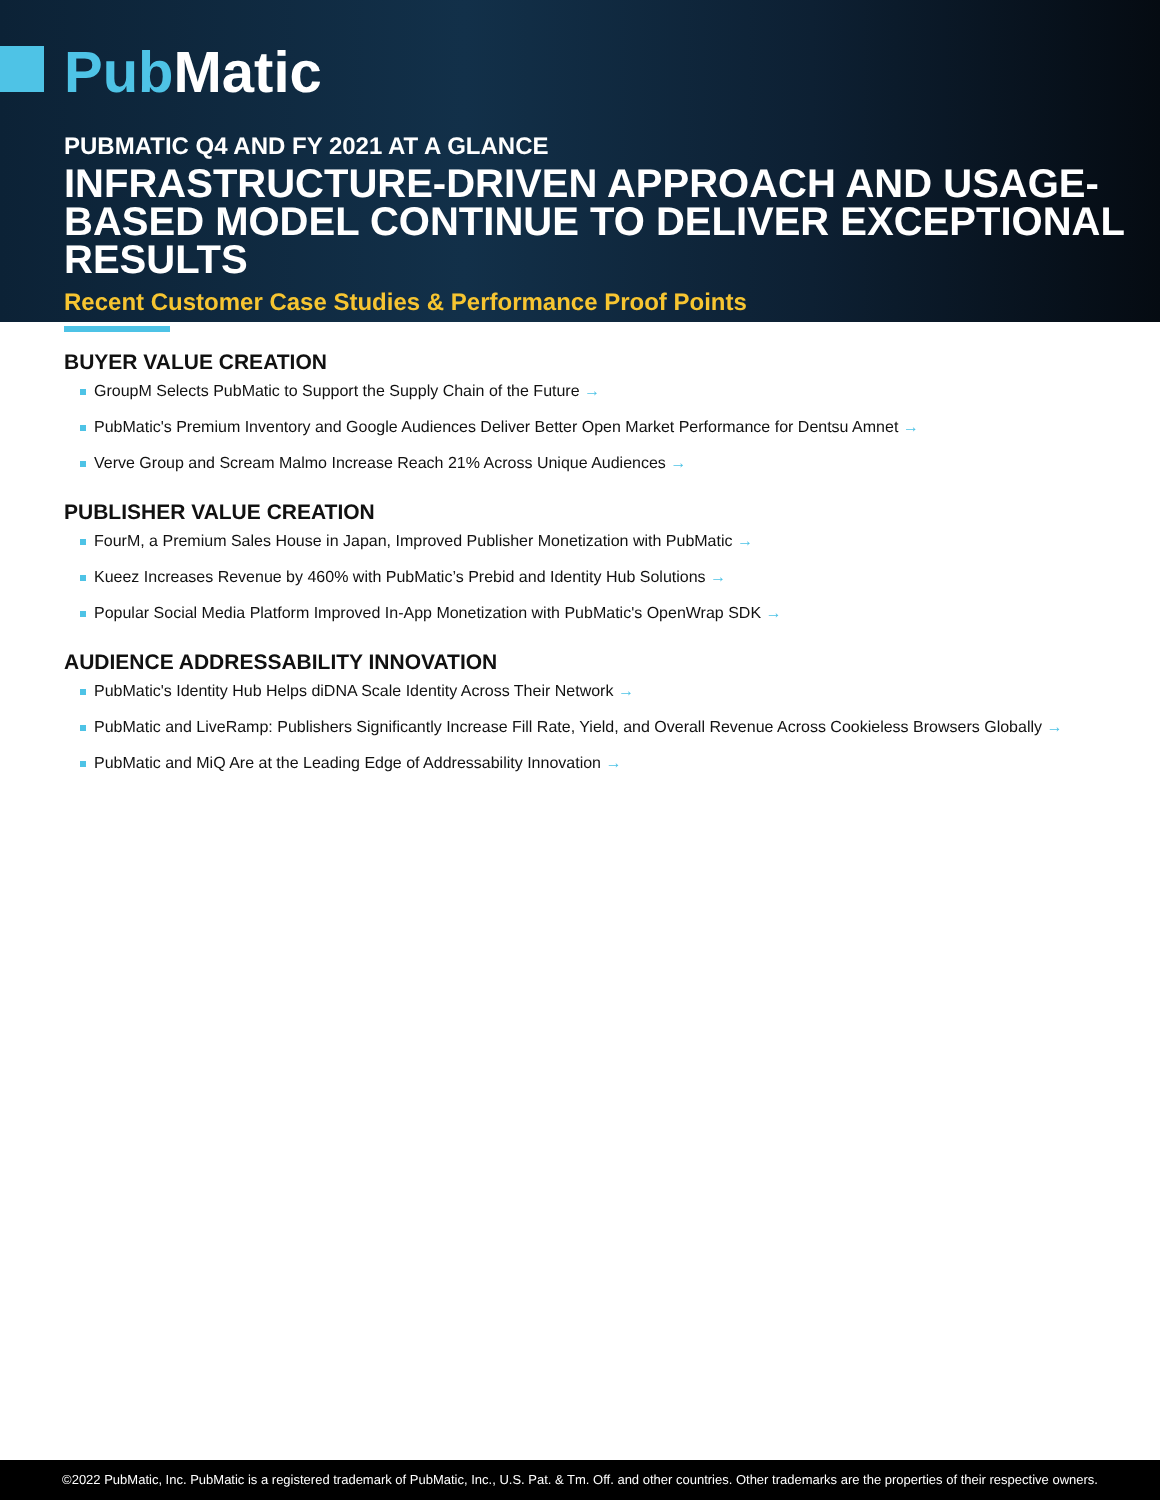Pub Matic
PUBMATIC Q4 AND FY 2021 AT A GLANCE
INFRASTRUCTURE-DRIVEN APPROACH AND USAGE-BASED MODEL CONTINUE TO DELIVER EXCEPTIONAL RESULTS
Recent Customer Case Studies & Performance Proof Points
BUYER VALUE CREATION
GroupM Selects PubMatic to Support the Supply Chain of the Future →
PubMatic's Premium Inventory and Google Audiences Deliver Better Open Market Performance for Dentsu Amnet →
Verve Group and Scream Malmo Increase Reach 21% Across Unique Audiences →
PUBLISHER VALUE CREATION
FourM, a Premium Sales House in Japan, Improved Publisher Monetization with PubMatic →
Kueez Increases Revenue by 460% with PubMatic’s Prebid and Identity Hub Solutions →
Popular Social Media Platform Improved In-App Monetization with PubMatic's OpenWrap SDK →
AUDIENCE ADDRESSABILITY INNOVATION
PubMatic's Identity Hub Helps diDNA Scale Identity Across Their Network →
PubMatic and LiveRamp: Publishers Significantly Increase Fill Rate, Yield, and Overall Revenue Across Cookieless Browsers Globally →
PubMatic and MiQ Are at the Leading Edge of Addressability Innovation →
©2022 PubMatic, Inc. PubMatic is a registered trademark of PubMatic, Inc., U.S. Pat. & Tm. Off. and other countries. Other trademarks are the properties of their respective owners.